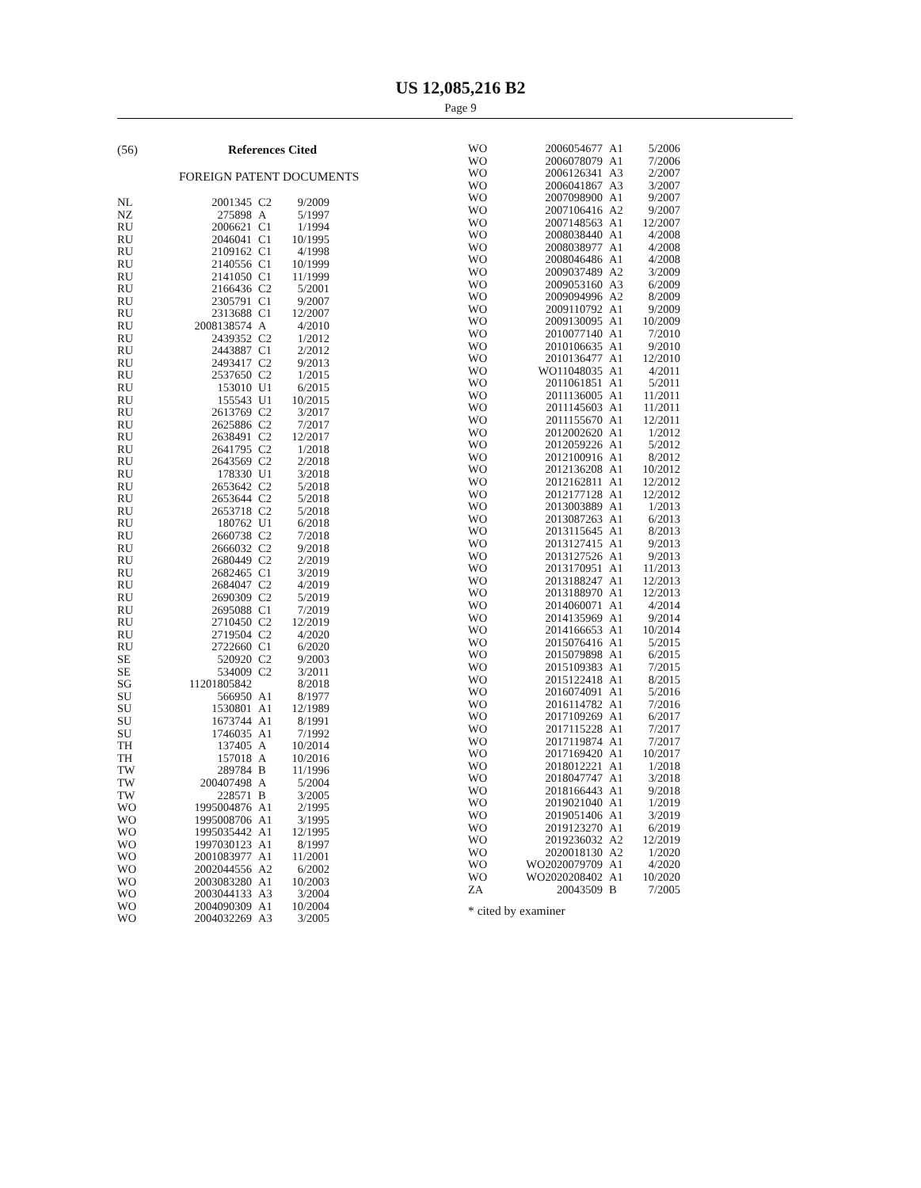US 12,085,216 B2
Page 9
(56) References Cited
FOREIGN PATENT DOCUMENTS
| NL | 2001345 | C2 | 9/2009 |
| NZ | 275898 | A | 5/1997 |
| RU | 2006621 | C1 | 1/1994 |
| RU | 2046041 | C1 | 10/1995 |
| RU | 2109162 | C1 | 4/1998 |
| RU | 2140556 | C1 | 10/1999 |
| RU | 2141050 | C1 | 11/1999 |
| RU | 2166436 | C2 | 5/2001 |
| RU | 2305791 | C1 | 9/2007 |
| RU | 2313688 | C1 | 12/2007 |
| RU | 2008138574 | A | 4/2010 |
| RU | 2439352 | C2 | 1/2012 |
| RU | 2443887 | C1 | 2/2012 |
| RU | 2493417 | C2 | 9/2013 |
| RU | 2537650 | C2 | 1/2015 |
| RU | 153010 | U1 | 6/2015 |
| RU | 155543 | U1 | 10/2015 |
| RU | 2613769 | C2 | 3/2017 |
| RU | 2625886 | C2 | 7/2017 |
| RU | 2638491 | C2 | 12/2017 |
| RU | 2641795 | C2 | 1/2018 |
| RU | 2643569 | C2 | 2/2018 |
| RU | 178330 | U1 | 3/2018 |
| RU | 2653642 | C2 | 5/2018 |
| RU | 2653644 | C2 | 5/2018 |
| RU | 2653718 | C2 | 5/2018 |
| RU | 180762 | U1 | 6/2018 |
| RU | 2660738 | C2 | 7/2018 |
| RU | 2666032 | C2 | 9/2018 |
| RU | 2680449 | C2 | 2/2019 |
| RU | 2682465 | C1 | 3/2019 |
| RU | 2684047 | C2 | 4/2019 |
| RU | 2690309 | C2 | 5/2019 |
| RU | 2695088 | C1 | 7/2019 |
| RU | 2710450 | C2 | 12/2019 |
| RU | 2719504 | C2 | 4/2020 |
| RU | 2722660 | C1 | 6/2020 |
| SE | 520920 | C2 | 9/2003 |
| SE | 534009 | C2 | 3/2011 |
| SG | 11201805842 | | 8/2018 |
| SU | 566950 | A1 | 8/1977 |
| SU | 1530801 | A1 | 12/1989 |
| SU | 1673744 | A1 | 8/1991 |
| SU | 1746035 | A1 | 7/1992 |
| TH | 137405 | A | 10/2014 |
| TH | 157018 | A | 10/2016 |
| TW | 289784 | B | 11/1996 |
| TW | 200407498 | A | 5/2004 |
| TW | 228571 | B | 3/2005 |
| WO | 1995004876 | A1 | 2/1995 |
| WO | 1995008706 | A1 | 3/1995 |
| WO | 1995035442 | A1 | 12/1995 |
| WO | 1997030123 | A1 | 8/1997 |
| WO | 2001083977 | A1 | 11/2001 |
| WO | 2002044556 | A2 | 6/2002 |
| WO | 2003083280 | A1 | 10/2003 |
| WO | 2003044133 | A3 | 3/2004 |
| WO | 2004090309 | A1 | 10/2004 |
| WO | 2004032269 | A3 | 3/2005 |
| WO | 2006054677 | A1 | 5/2006 |
| WO | 2006078079 | A1 | 7/2006 |
| WO | 2006126341 | A3 | 2/2007 |
| WO | 2006041867 | A3 | 3/2007 |
| WO | 2007098900 | A1 | 9/2007 |
| WO | 2007106416 | A2 | 9/2007 |
| WO | 2007148563 | A1 | 12/2007 |
| WO | 2008038440 | A1 | 4/2008 |
| WO | 2008038977 | A1 | 4/2008 |
| WO | 2008046486 | A1 | 4/2008 |
| WO | 2009037489 | A2 | 3/2009 |
| WO | 2009053160 | A3 | 6/2009 |
| WO | 2009094996 | A2 | 8/2009 |
| WO | 2009110792 | A1 | 9/2009 |
| WO | 2009130095 | A1 | 10/2009 |
| WO | 2010077140 | A1 | 7/2010 |
| WO | 2010106635 | A1 | 9/2010 |
| WO | 2010136477 | A1 | 12/2010 |
| WO | WO11048035 | A1 | 4/2011 |
| WO | 2011061851 | A1 | 5/2011 |
| WO | 2011136005 | A1 | 11/2011 |
| WO | 2011145603 | A1 | 11/2011 |
| WO | 2011155670 | A1 | 12/2011 |
| WO | 2012002620 | A1 | 1/2012 |
| WO | 2012059226 | A1 | 5/2012 |
| WO | 2012100916 | A1 | 8/2012 |
| WO | 2012136208 | A1 | 10/2012 |
| WO | 2012162811 | A1 | 12/2012 |
| WO | 2012177128 | A1 | 12/2012 |
| WO | 2013003889 | A1 | 1/2013 |
| WO | 2013087263 | A1 | 6/2013 |
| WO | 2013115645 | A1 | 8/2013 |
| WO | 2013127415 | A1 | 9/2013 |
| WO | 2013127526 | A1 | 9/2013 |
| WO | 2013170951 | A1 | 11/2013 |
| WO | 2013188247 | A1 | 12/2013 |
| WO | 2013188970 | A1 | 12/2013 |
| WO | 2014060071 | A1 | 4/2014 |
| WO | 2014135969 | A1 | 9/2014 |
| WO | 2014166653 | A1 | 10/2014 |
| WO | 2015076416 | A1 | 5/2015 |
| WO | 2015079898 | A1 | 6/2015 |
| WO | 2015109383 | A1 | 7/2015 |
| WO | 2015122418 | A1 | 8/2015 |
| WO | 2016074091 | A1 | 5/2016 |
| WO | 2016114782 | A1 | 7/2016 |
| WO | 2017109269 | A1 | 6/2017 |
| WO | 2017115228 | A1 | 7/2017 |
| WO | 2017119874 | A1 | 7/2017 |
| WO | 2017169420 | A1 | 10/2017 |
| WO | 2018012221 | A1 | 1/2018 |
| WO | 2018047747 | A1 | 3/2018 |
| WO | 2018166443 | A1 | 9/2018 |
| WO | 2019021040 | A1 | 1/2019 |
| WO | 2019051406 | A1 | 3/2019 |
| WO | 2019123270 | A1 | 6/2019 |
| WO | 2019236032 | A2 | 12/2019 |
| WO | 2020018130 | A2 | 1/2020 |
| WO | WO2020079709 | A1 | 4/2020 |
| WO | WO2020208402 | A1 | 10/2020 |
| ZA | 20043509 | B | 7/2005 |
* cited by examiner